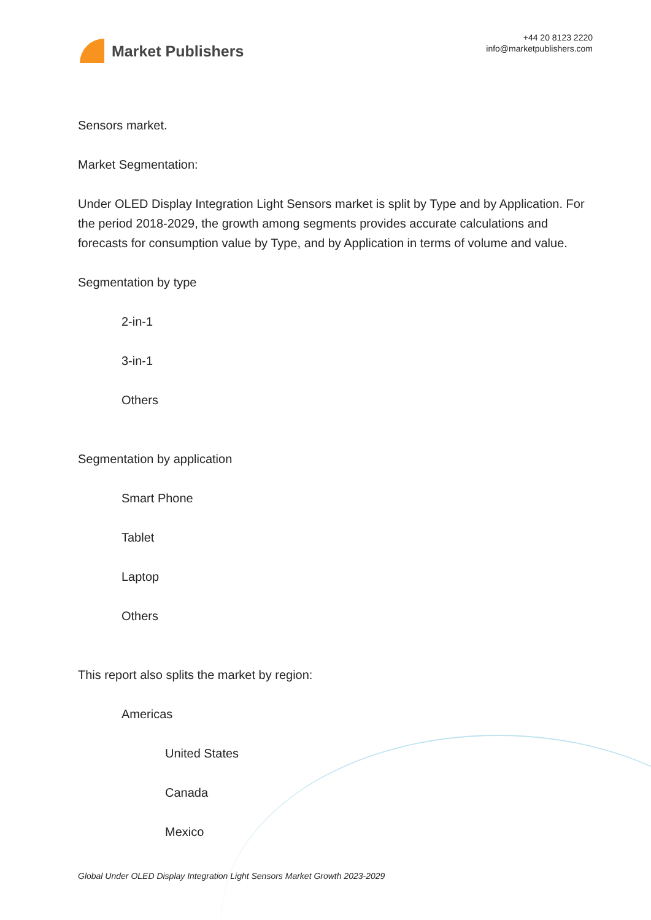Market Publishers
+44 20 8123 2220
info@marketpublishers.com
Sensors market.
Market Segmentation:
Under OLED Display Integration Light Sensors market is split by Type and by Application. For the period 2018-2029, the growth among segments provides accurate calculations and forecasts for consumption value by Type, and by Application in terms of volume and value.
Segmentation by type
2-in-1
3-in-1
Others
Segmentation by application
Smart Phone
Tablet
Laptop
Others
This report also splits the market by region:
Americas
United States
Canada
Mexico
Global Under OLED Display Integration Light Sensors Market Growth 2023-2029